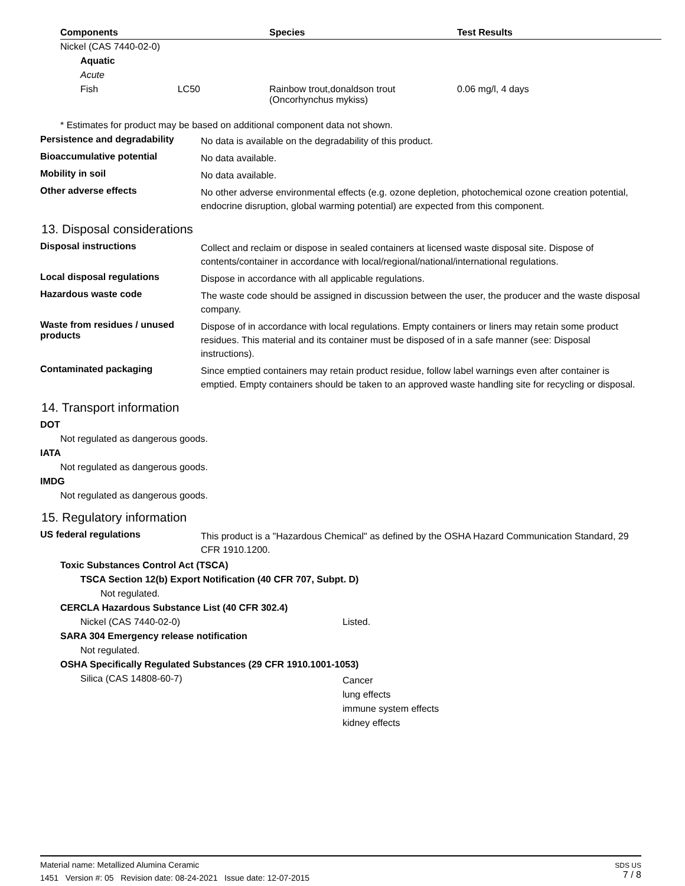| Components | Species | Test Results |
| --- | --- | --- |
| Nickel (CAS 7440-02-0) | | |
| Aquatic | | |
| Acute | | |
| Fish LC50 | Rainbow trout,donaldson trout (Oncorhynchus mykiss) | 0.06 mg/l, 4 days |
* Estimates for product may be based on additional component data not shown.
Persistence and degradability
No data is available on the degradability of this product.
Bioaccumulative potential
No data available.
Mobility in soil
No data available.
Other adverse effects
No other adverse environmental effects (e.g. ozone depletion, photochemical ozone creation potential, endocrine disruption, global warming potential) are expected from this component.
13. Disposal considerations
Disposal instructions
Collect and reclaim or dispose in sealed containers at licensed waste disposal site. Dispose of contents/container in accordance with local/regional/national/international regulations.
Local disposal regulations
Dispose in accordance with all applicable regulations.
Hazardous waste code
The waste code should be assigned in discussion between the user, the producer and the waste disposal company.
Waste from residues / unused products
Dispose of in accordance with local regulations. Empty containers or liners may retain some product residues. This material and its container must be disposed of in a safe manner (see: Disposal instructions).
Contaminated packaging
Since emptied containers may retain product residue, follow label warnings even after container is emptied. Empty containers should be taken to an approved waste handling site for recycling or disposal.
14. Transport information
DOT
Not regulated as dangerous goods.
IATA
Not regulated as dangerous goods.
IMDG
Not regulated as dangerous goods.
15. Regulatory information
US federal regulations
This product is a "Hazardous Chemical" as defined by the OSHA Hazard Communication Standard, 29 CFR 1910.1200.
Toxic Substances Control Act (TSCA)
TSCA Section 12(b) Export Notification (40 CFR 707, Subpt. D)
Not regulated.
CERCLA Hazardous Substance List (40 CFR 302.4)
Nickel (CAS 7440-02-0) Listed.
SARA 304 Emergency release notification
Not regulated.
OSHA Specifically Regulated Substances (29 CFR 1910.1001-1053)
Silica (CAS 14808-60-7)
Cancer
lung effects
immune system effects
kidney effects
Material name: Metallized Alumina Ceramic
1451 Version #: 05 Revision date: 08-24-2021 Issue date: 12-07-2015
SDS US
7 / 8